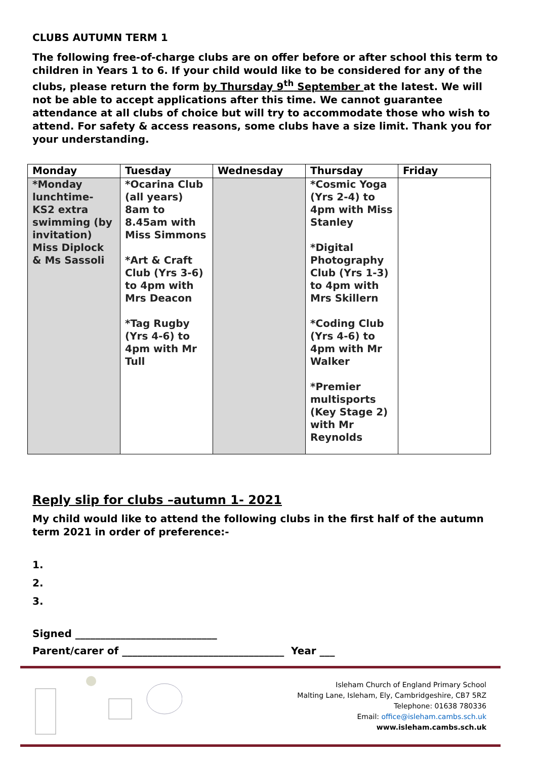CLUBS AUTUMN TERM 1
The following free-of-charge clubs are on offer before or after school this term to children in Years 1 to 6. If your child would like to be considered for any of the clubs, please return the form by Thursday 9<sup>th</sup> September at the latest. We will not be able to accept applications after this time. We cannot guarantee attendance at all clubs of choice but will try to accommodate those who wish to attend. For safety & access reasons, some clubs have a size limit. Thank you for your understanding.
| Monday | Tuesday | Wednesday | Thursday | Friday |
| --- | --- | --- | --- | --- |
| *Monday lunchtime- KS2 extra swimming (by invitation) Miss Diplock & Ms Sassoli | *Ocarina Club (all years) 8am to 8.45am with Miss Simmons *Art & Craft Club (Yrs 3-6) to 4pm with Mrs Deacon *Tag Rugby (Yrs 4-6) to 4pm with Mr Tull | | *Cosmic Yoga (Yrs 2-4) to 4pm with Miss Stanley *Digital Photography Club (Yrs 1-3) to 4pm with Mrs Skillern *Coding Club (Yrs 4-6) to 4pm with Mr Walker *Premier multisports (Key Stage 2) with Mr Reynolds | |
Reply slip for clubs –autumn 1- 2021
My child would like to attend the following clubs in the first half of the autumn term 2021 in order of preference:-
1.
2.
3.
Signed ____________________________
Parent/carer of ________________________________ Year ___
Isleham Church of England Primary School
Malting Lane, Isleham, Ely, Cambridgeshire, CB7 5RZ
Telephone: 01638 780336
Email: office@isleham.cambs.sch.uk
www.isleham.cambs.sch.uk